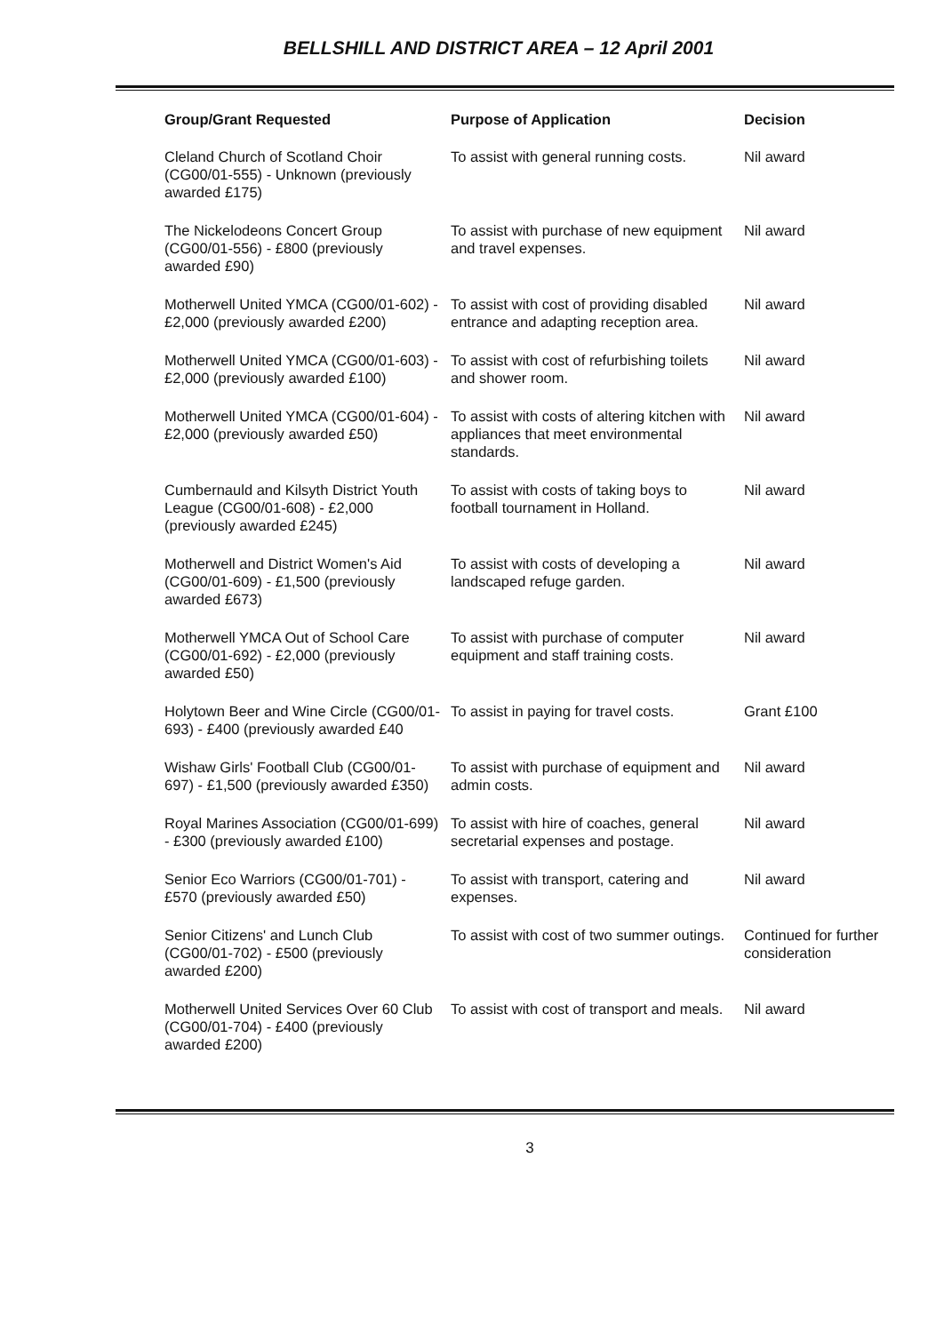BELLSHILL AND DISTRICT AREA – 12 April 2001
| Group/Grant Requested | Purpose of Application | Decision |
| --- | --- | --- |
| Cleland Church of Scotland Choir (CG00/01-555) - Unknown (previously awarded £175) | To assist with general running costs. | Nil award |
| The Nickelodeons Concert Group (CG00/01-556) - £800 (previously awarded £90) | To assist with purchase of new equipment and travel expenses. | Nil award |
| Motherwell United YMCA (CG00/01-602) - £2,000 (previously awarded £200) | To assist with cost of providing disabled entrance and adapting reception area. | Nil award |
| Motherwell United YMCA (CG00/01-603) - £2,000 (previously awarded £100) | To assist with cost of refurbishing toilets and shower room. | Nil award |
| Motherwell United YMCA (CG00/01-604) - £2,000 (previously awarded £50) | To assist with costs of altering kitchen with appliances that meet environmental standards. | Nil award |
| Cumbernauld and Kilsyth District Youth League (CG00/01-608) - £2,000 (previously awarded £245) | To assist with costs of taking boys to football tournament in Holland. | Nil award |
| Motherwell and District Women's Aid (CG00/01-609) - £1,500 (previously awarded £673) | To assist with costs of developing a landscaped refuge garden. | Nil award |
| Motherwell YMCA Out of School Care (CG00/01-692) - £2,000 (previously awarded £50) | To assist with purchase of computer equipment and staff training costs. | Nil award |
| Holytown Beer and Wine Circle (CG00/01-693) - £400 (previously awarded £40 | To assist in paying for travel costs. | Grant £100 |
| Wishaw Girls' Football Club (CG00/01-697) - £1,500 (previously awarded £350) | To assist with purchase of equipment and admin costs. | Nil award |
| Royal Marines Association (CG00/01-699) - £300 (previously awarded £100) | To assist with hire of coaches, general secretarial expenses and postage. | Nil award |
| Senior Eco Warriors (CG00/01-701) - £570 (previously awarded £50) | To assist with transport, catering and expenses. | Nil award |
| Senior Citizens' and Lunch Club (CG00/01-702) - £500 (previously awarded £200) | To assist with cost of two summer outings. | Continued for further consideration |
| Motherwell United Services Over 60 Club (CG00/01-704) - £400 (previously awarded £200) | To assist with cost of transport and meals. | Nil award |
3